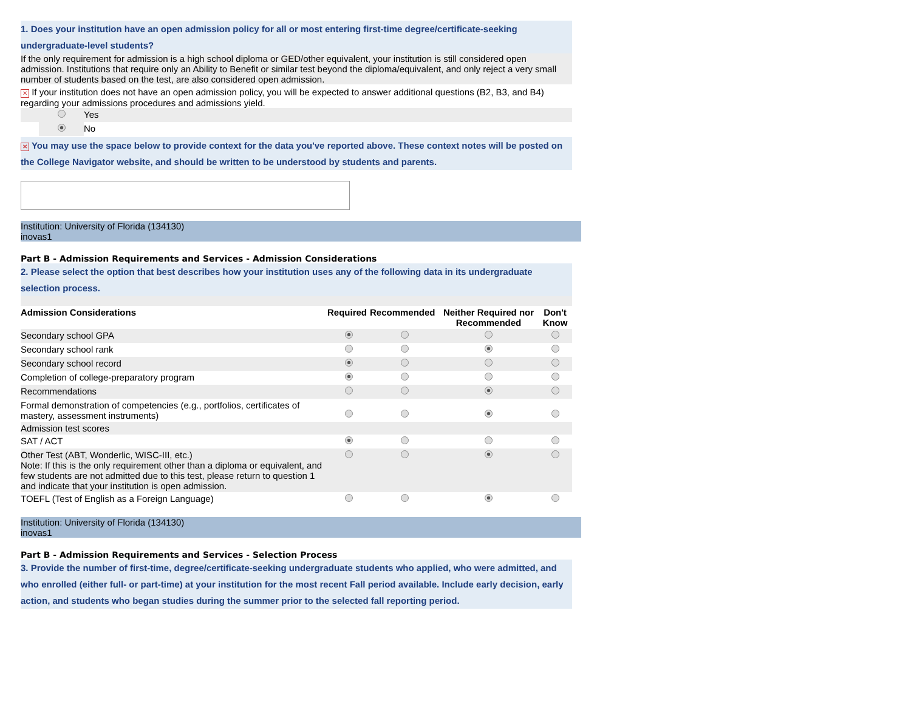1. Does your institution have an open admission policy for all or most entering first-time degree/certificate-seeking undergraduate-level students?
If the only requirement for admission is a high school diploma or GED/other equivalent, your institution is still considered open admission. Institutions that require only an Ability to Benefit or similar test beyond the diploma/equivalent, and only reject a very small number of students based on the test, are also considered open admission.
✕ If your institution does not have an open admission policy, you will be expected to answer additional questions (B2, B3, and B4) regarding your admissions procedures and admissions yield.
| | | Yes |
| | | No |
✕ You may use the space below to provide context for the data you've reported above. These context notes will be posted on the College Navigator website, and should be written to be understood by students and parents.
Institution: University of Florida (134130)
inovas1
Part B - Admission Requirements and Services - Admission Considerations
2. Please select the option that best describes how your institution uses any of the following data in its undergraduate selection process.
| Admission Considerations | Required | Recommended | Neither Required nor Recommended | Don't Know |
| --- | --- | --- | --- | --- |
| Secondary school GPA | | | | |
| Secondary school rank | | | | |
| Secondary school record | | | | |
| Completion of college-preparatory program | | | | |
| Recommendations | | | | |
| Formal demonstration of competencies (e.g., portfolios, certificates of mastery, assessment instruments) | | | | |
| Admission test scores | | | | |
| SAT / ACT | | | | |
| Other Test (ABT, Wonderlic, WISC-III, etc.) Note: If this is the only requirement other than a diploma or equivalent, and few students are not admitted due to this test, please return to question 1 and indicate that your institution is open admission. | | | | |
| TOEFL (Test of English as a Foreign Language) | | | | |
Institution: University of Florida (134130)
inovas1
Part B - Admission Requirements and Services - Selection Process
3. Provide the number of first-time, degree/certificate-seeking undergraduate students who applied, who were admitted, and who enrolled (either full- or part-time) at your institution for the most recent Fall period available. Include early decision, early action, and students who began studies during the summer prior to the selected fall reporting period.